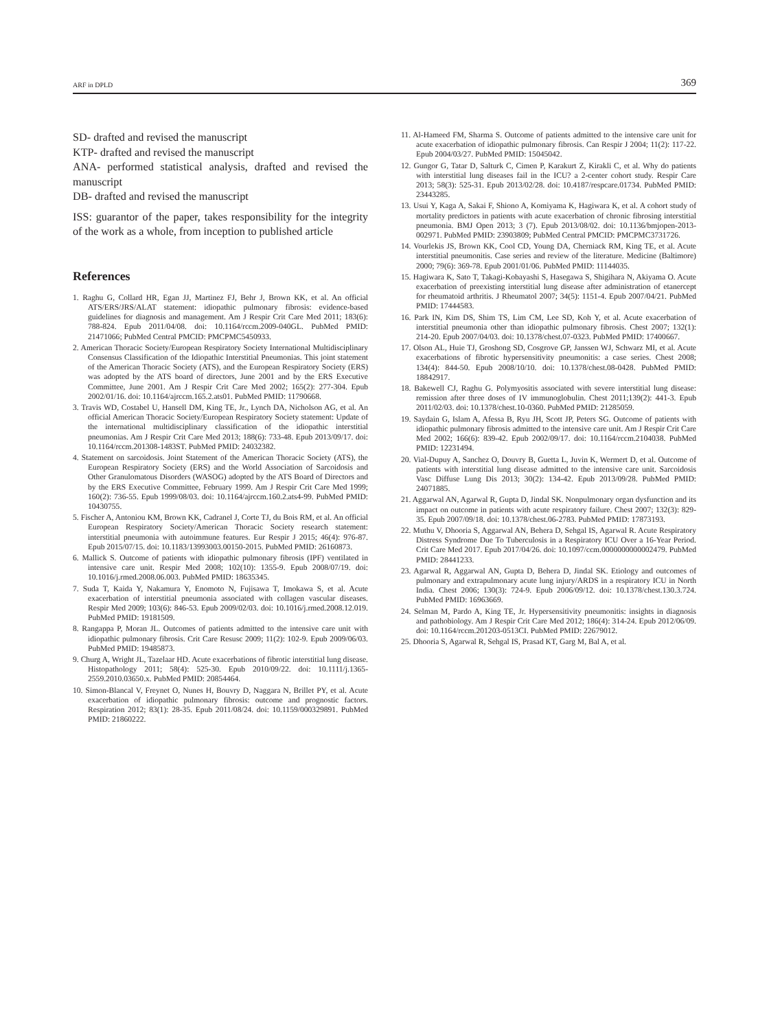ARF in DPLD 369
SD- drafted and revised the manuscript
KTP- drafted and revised the manuscript
ANA- performed statistical analysis, drafted and revised the manuscript
DB- drafted and revised the manuscript
ISS: guarantor of the paper, takes responsibility for the integrity of the work as a whole, from inception to published article
References
1. Raghu G, Collard HR, Egan JJ, Martinez FJ, Behr J, Brown KK, et al. An official ATS/ERS/JRS/ALAT statement: idiopathic pulmonary fibrosis: evidence-based guidelines for diagnosis and management. Am J Respir Crit Care Med 2011; 183(6): 788-824. Epub 2011/04/08. doi: 10.1164/rccm.2009-040GL. PubMed PMID: 21471066; PubMed Central PMCID: PMCPMC5450933.
2. American Thoracic Society/European Respiratory Society International Multidisciplinary Consensus Classification of the Idiopathic Interstitial Pneumonias. This joint statement of the American Thoracic Society (ATS), and the European Respiratory Society (ERS) was adopted by the ATS board of directors, June 2001 and by the ERS Executive Committee, June 2001. Am J Respir Crit Care Med 2002; 165(2): 277-304. Epub 2002/01/16. doi: 10.1164/ajrccm.165.2.ats01. PubMed PMID: 11790668.
3. Travis WD, Costabel U, Hansell DM, King TE, Jr., Lynch DA, Nicholson AG, et al. An official American Thoracic Society/European Respiratory Society statement: Update of the international multidisciplinary classification of the idiopathic interstitial pneumonias. Am J Respir Crit Care Med 2013; 188(6): 733-48. Epub 2013/09/17. doi: 10.1164/rccm.201308-1483ST. PubMed PMID: 24032382.
4. Statement on sarcoidosis. Joint Statement of the American Thoracic Society (ATS), the European Respiratory Society (ERS) and the World Association of Sarcoidosis and Other Granulomatous Disorders (WASOG) adopted by the ATS Board of Directors and by the ERS Executive Committee, February 1999. Am J Respir Crit Care Med 1999; 160(2): 736-55. Epub 1999/08/03. doi: 10.1164/ajrccm.160.2.ats4-99. PubMed PMID: 10430755.
5. Fischer A, Antoniou KM, Brown KK, Cadranel J, Corte TJ, du Bois RM, et al. An official European Respiratory Society/American Thoracic Society research statement: interstitial pneumonia with autoimmune features. Eur Respir J 2015; 46(4): 976-87. Epub 2015/07/15. doi: 10.1183/13993003.00150-2015. PubMed PMID: 26160873.
6. Mallick S. Outcome of patients with idiopathic pulmonary fibrosis (IPF) ventilated in intensive care unit. Respir Med 2008; 102(10): 1355-9. Epub 2008/07/19. doi: 10.1016/j.rmed.2008.06.003. PubMed PMID: 18635345.
7. Suda T, Kaida Y, Nakamura Y, Enomoto N, Fujisawa T, Imokawa S, et al. Acute exacerbation of interstitial pneumonia associated with collagen vascular diseases. Respir Med 2009; 103(6): 846-53. Epub 2009/02/03. doi: 10.1016/j.rmed.2008.12.019. PubMed PMID: 19181509.
8. Rangappa P, Moran JL. Outcomes of patients admitted to the intensive care unit with idiopathic pulmonary fibrosis. Crit Care Resusc 2009; 11(2): 102-9. Epub 2009/06/03. PubMed PMID: 19485873.
9. Churg A, Wright JL, Tazelaar HD. Acute exacerbations of fibrotic interstitial lung disease. Histopathology 2011; 58(4): 525-30. Epub 2010/09/22. doi: 10.1111/j.1365-2559.2010.03650.x. PubMed PMID: 20854464.
10. Simon-Blancal V, Freynet O, Nunes H, Bouvry D, Naggara N, Brillet PY, et al. Acute exacerbation of idiopathic pulmonary fibrosis: outcome and prognostic factors. Respiration 2012; 83(1): 28-35. Epub 2011/08/24. doi: 10.1159/000329891. PubMed PMID: 21860222.
11. Al-Hameed FM, Sharma S. Outcome of patients admitted to the intensive care unit for acute exacerbation of idiopathic pulmonary fibrosis. Can Respir J 2004; 11(2): 117-22. Epub 2004/03/27. PubMed PMID: 15045042.
12. Gungor G, Tatar D, Salturk C, Cimen P, Karakurt Z, Kirakli C, et al. Why do patients with interstitial lung diseases fail in the ICU? a 2-center cohort study. Respir Care 2013; 58(3): 525-31. Epub 2013/02/28. doi: 10.4187/respcare.01734. PubMed PMID: 23443285.
13. Usui Y, Kaga A, Sakai F, Shiono A, Komiyama K, Hagiwara K, et al. A cohort study of mortality predictors in patients with acute exacerbation of chronic fibrosing interstitial pneumonia. BMJ Open 2013; 3 (7). Epub 2013/08/02. doi: 10.1136/bmjopen-2013-002971. PubMed PMID: 23903809; PubMed Central PMCID: PMCPMC3731726.
14. Vourlekis JS, Brown KK, Cool CD, Young DA, Cherniack RM, King TE, et al. Acute interstitial pneumonitis. Case series and review of the literature. Medicine (Baltimore) 2000; 79(6): 369-78. Epub 2001/01/06. PubMed PMID: 11144035.
15. Hagiwara K, Sato T, Takagi-Kobayashi S, Hasegawa S, Shigihara N, Akiyama O. Acute exacerbation of preexisting interstitial lung disease after administration of etanercept for rheumatoid arthritis. J Rheumatol 2007; 34(5): 1151-4. Epub 2007/04/21. PubMed PMID: 17444583.
16. Park IN, Kim DS, Shim TS, Lim CM, Lee SD, Koh Y, et al. Acute exacerbation of interstitial pneumonia other than idiopathic pulmonary fibrosis. Chest 2007; 132(1): 214-20. Epub 2007/04/03. doi: 10.1378/chest.07-0323. PubMed PMID: 17400667.
17. Olson AL, Huie TJ, Groshong SD, Cosgrove GP, Janssen WJ, Schwarz MI, et al. Acute exacerbations of fibrotic hypersensitivity pneumonitis: a case series. Chest 2008; 134(4): 844-50. Epub 2008/10/10. doi: 10.1378/chest.08-0428. PubMed PMID: 18842917.
18. Bakewell CJ, Raghu G. Polymyositis associated with severe interstitial lung disease: remission after three doses of IV immunoglobulin. Chest 2011;139(2): 441-3. Epub 2011/02/03. doi: 10.1378/chest.10-0360. PubMed PMID: 21285059.
19. Saydain G, Islam A, Afessa B, Ryu JH, Scott JP, Peters SG. Outcome of patients with idiopathic pulmonary fibrosis admitted to the intensive care unit. Am J Respir Crit Care Med 2002; 166(6): 839-42. Epub 2002/09/17. doi: 10.1164/rccm.2104038. PubMed PMID: 12231494.
20. Vial-Dupuy A, Sanchez O, Douvry B, Guetta L, Juvin K, Wermert D, et al. Outcome of patients with interstitial lung disease admitted to the intensive care unit. Sarcoidosis Vasc Diffuse Lung Dis 2013; 30(2): 134-42. Epub 2013/09/28. PubMed PMID: 24071885.
21. Aggarwal AN, Agarwal R, Gupta D, Jindal SK. Nonpulmonary organ dysfunction and its impact on outcome in patients with acute respiratory failure. Chest 2007; 132(3): 829-35. Epub 2007/09/18. doi: 10.1378/chest.06-2783. PubMed PMID: 17873193.
22. Muthu V, Dhooria S, Aggarwal AN, Behera D, Sehgal IS, Agarwal R. Acute Respiratory Distress Syndrome Due To Tuberculosis in a Respiratory ICU Over a 16-Year Period. Crit Care Med 2017. Epub 2017/04/26. doi: 10.1097/ccm.0000000000002479. PubMed PMID: 28441233.
23. Agarwal R, Aggarwal AN, Gupta D, Behera D, Jindal SK. Etiology and outcomes of pulmonary and extrapulmonary acute lung injury/ARDS in a respiratory ICU in North India. Chest 2006; 130(3): 724-9. Epub 2006/09/12. doi: 10.1378/chest.130.3.724. PubMed PMID: 16963669.
24. Selman M, Pardo A, King TE, Jr. Hypersensitivity pneumonitis: insights in diagnosis and pathobiology. Am J Respir Crit Care Med 2012; 186(4): 314-24. Epub 2012/06/09. doi: 10.1164/rccm.201203-0513CI. PubMed PMID: 22679012.
25. Dhooria S, Agarwal R, Sehgal IS, Prasad KT, Garg M, Bal A, et al.